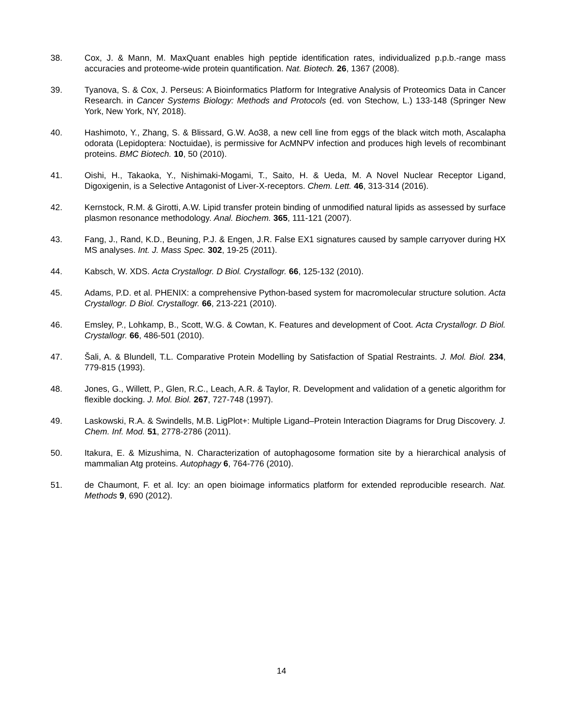38. Cox, J. & Mann, M. MaxQuant enables high peptide identification rates, individualized p.p.b.-range mass accuracies and proteome-wide protein quantification. Nat. Biotech. 26, 1367 (2008).
39. Tyanova, S. & Cox, J. Perseus: A Bioinformatics Platform for Integrative Analysis of Proteomics Data in Cancer Research. in Cancer Systems Biology: Methods and Protocols (ed. von Stechow, L.) 133-148 (Springer New York, New York, NY, 2018).
40. Hashimoto, Y., Zhang, S. & Blissard, G.W. Ao38, a new cell line from eggs of the black witch moth, Ascalapha odorata (Lepidoptera: Noctuidae), is permissive for AcMNPV infection and produces high levels of recombinant proteins. BMC Biotech. 10, 50 (2010).
41. Oishi, H., Takaoka, Y., Nishimaki-Mogami, T., Saito, H. & Ueda, M. A Novel Nuclear Receptor Ligand, Digoxigenin, is a Selective Antagonist of Liver-X-receptors. Chem. Lett. 46, 313-314 (2016).
42. Kernstock, R.M. & Girotti, A.W. Lipid transfer protein binding of unmodified natural lipids as assessed by surface plasmon resonance methodology. Anal. Biochem. 365, 111-121 (2007).
43. Fang, J., Rand, K.D., Beuning, P.J. & Engen, J.R. False EX1 signatures caused by sample carryover during HX MS analyses. Int. J. Mass Spec. 302, 19-25 (2011).
44. Kabsch, W. XDS. Acta Crystallogr. D Biol. Crystallogr. 66, 125-132 (2010).
45. Adams, P.D. et al. PHENIX: a comprehensive Python-based system for macromolecular structure solution. Acta Crystallogr. D Biol. Crystallogr. 66, 213-221 (2010).
46. Emsley, P., Lohkamp, B., Scott, W.G. & Cowtan, K. Features and development of Coot. Acta Crystallogr. D Biol. Crystallogr. 66, 486-501 (2010).
47. Šali, A. & Blundell, T.L. Comparative Protein Modelling by Satisfaction of Spatial Restraints. J. Mol. Biol. 234, 779-815 (1993).
48. Jones, G., Willett, P., Glen, R.C., Leach, A.R. & Taylor, R. Development and validation of a genetic algorithm for flexible docking. J. Mol. Biol. 267, 727-748 (1997).
49. Laskowski, R.A. & Swindells, M.B. LigPlot+: Multiple Ligand–Protein Interaction Diagrams for Drug Discovery. J. Chem. Inf. Mod. 51, 2778-2786 (2011).
50. Itakura, E. & Mizushima, N. Characterization of autophagosome formation site by a hierarchical analysis of mammalian Atg proteins. Autophagy 6, 764-776 (2010).
51. de Chaumont, F. et al. Icy: an open bioimage informatics platform for extended reproducible research. Nat. Methods 9, 690 (2012).
14